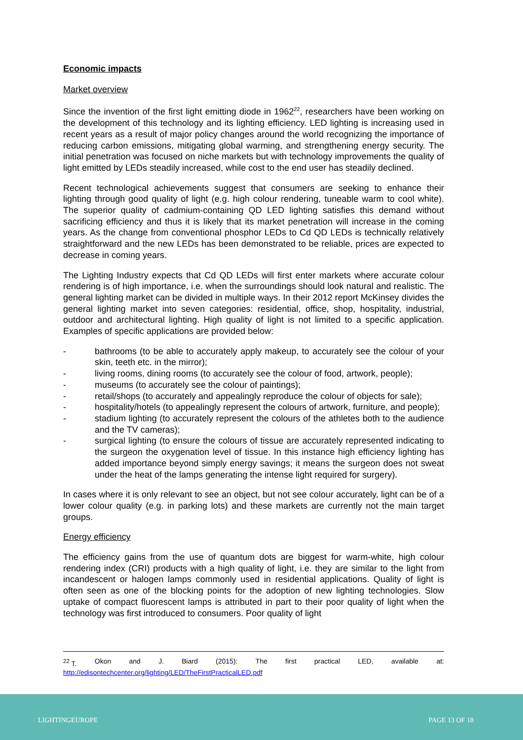Economic impacts
Market overview
Since the invention of the first light emitting diode in 1962<sup>22</sup>, researchers have been working on the development of this technology and its lighting efficiency. LED lighting is increasing used in recent years as a result of major policy changes around the world recognizing the importance of reducing carbon emissions, mitigating global warming, and strengthening energy security. The initial penetration was focused on niche markets but with technology improvements the quality of light emitted by LEDs steadily increased, while cost to the end user has steadily declined.
Recent technological achievements suggest that consumers are seeking to enhance their lighting through good quality of light (e.g. high colour rendering, tuneable warm to cool white). The superior quality of cadmium-containing QD LED lighting satisfies this demand without sacrificing efficiency and thus it is likely that its market penetration will increase in the coming years. As the change from conventional phosphor LEDs to Cd QD LEDs is technically relatively straightforward and the new LEDs has been demonstrated to be reliable, prices are expected to decrease in coming years.
The Lighting Industry expects that Cd QD LEDs will first enter markets where accurate colour rendering is of high importance, i.e. when the surroundings should look natural and realistic. The general lighting market can be divided in multiple ways. In their 2012 report McKinsey divides the general lighting market into seven categories: residential, office, shop, hospitality, industrial, outdoor and architectural lighting. High quality of light is not limited to a specific application. Examples of specific applications are provided below:
- bathrooms (to be able to accurately apply makeup, to accurately see the colour of your skin, teeth etc. in the mirror);
- living rooms, dining rooms (to accurately see the colour of food, artwork, people);
- museums (to accurately see the colour of paintings);
- retail/shops (to accurately and appealingly reproduce the colour of objects for sale);
- hospitality/hotels (to appealingly represent the colours of artwork, furniture, and people);
- stadium lighting (to accurately represent the colours of the athletes both to the audience and the TV cameras);
- surgical lighting (to ensure the colours of tissue are accurately represented indicating to the surgeon the oxygenation level of tissue. In this instance high efficiency lighting has added importance beyond simply energy savings; it means the surgeon does not sweat under the heat of the lamps generating the intense light required for surgery).
In cases where it is only relevant to see an object, but not see colour accurately, light can be of a lower colour quality (e.g. in parking lots) and these markets are currently not the main target groups.
Energy efficiency
The efficiency gains from the use of quantum dots are biggest for warm-white, high colour rendering index (CRI) products with a high quality of light, i.e. they are similar to the light from incandescent or halogen lamps commonly used in residential applications. Quality of light is often seen as one of the blocking points for the adoption of new lighting technologies. Slow uptake of compact fluorescent lamps is attributed in part to their poor quality of light when the technology was first introduced to consumers. Poor quality of light
<sup>22</sup> T. Okon and J. Biard (2015): The first practical LED, available at:
http://edisontechcenter.org/lighting/LED/TheFirstPracticalLED.pdf
LIGHTINGEUROPE PAGE 13 OF 18